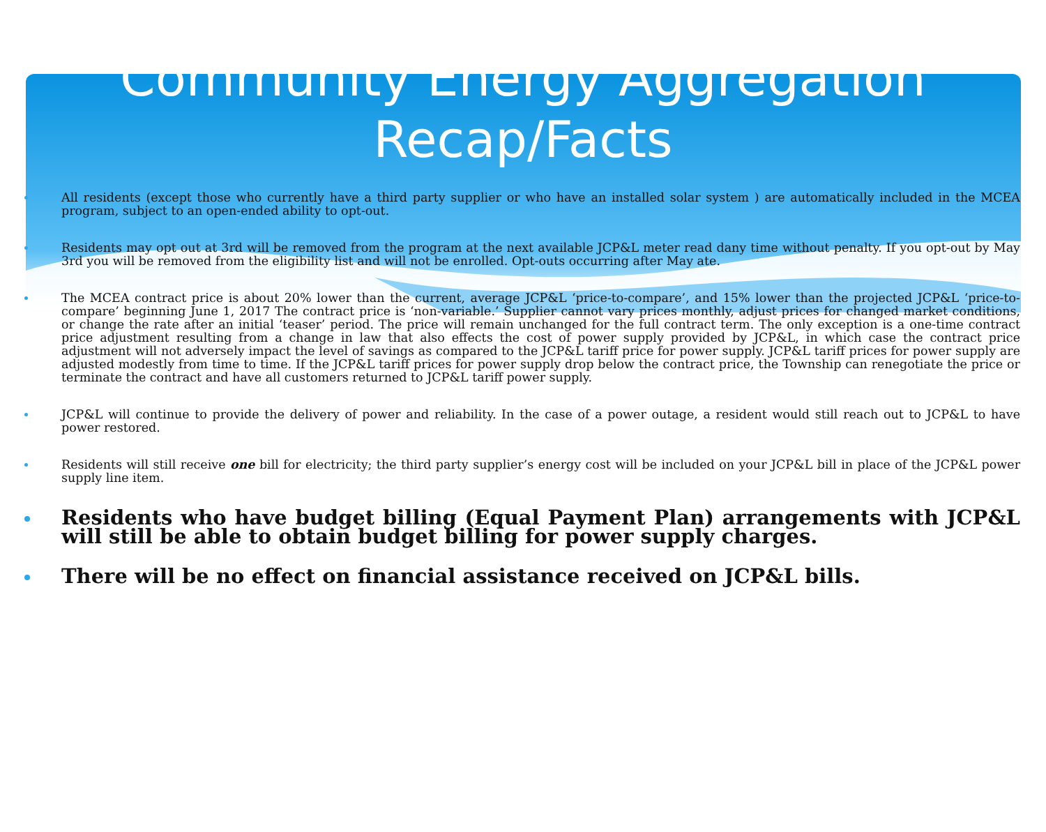Community Energy Aggregation
Recap/Facts
All residents (except those who currently have a third party supplier or who have an installed solar system ) are automatically included in the MCEA program, subject to an open-ended ability to opt-out.
Residents may opt out at 3rd will be removed from the program at the next available JCP&L meter read dany time without penalty. If you opt-out by May 3rd you will be removed from the eligibility list and will not be enrolled. Opt-outs occurring after May ate.
The MCEA contract price is about 20% lower than the current, average JCP&L ‘price-to-compare’, and 15% lower than the projected JCP&L ‘price-to-compare’ beginning June 1, 2017 The contract price is ‘non-variable.’ Supplier cannot vary prices monthly, adjust prices for changed market conditions, or change the rate after an initial ‘teaser’ period. The price will remain unchanged for the full contract term. The only exception is a one-time contract price adjustment resulting from a change in law that also effects the cost of power supply provided by JCP&L, in which case the contract price adjustment will not adversely impact the level of savings as compared to the JCP&L tariff price for power supply. JCP&L tariff prices for power supply are adjusted modestly from time to time. If the JCP&L tariff prices for power supply drop below the contract price, the Township can renegotiate the price or terminate the contract and have all customers returned to JCP&L tariff power supply.
JCP&L will continue to provide the delivery of power and reliability. In the case of a power outage, a resident would still reach out to JCP&L to have power restored.
Residents will still receive one bill for electricity; the third party supplier’s energy cost will be included on your JCP&L bill in place of the JCP&L power supply line item.
Residents who have budget billing (Equal Payment Plan) arrangements with JCP&L will still be able to obtain budget billing for power supply charges.
There will be no effect on financial assistance received on JCP&L bills.